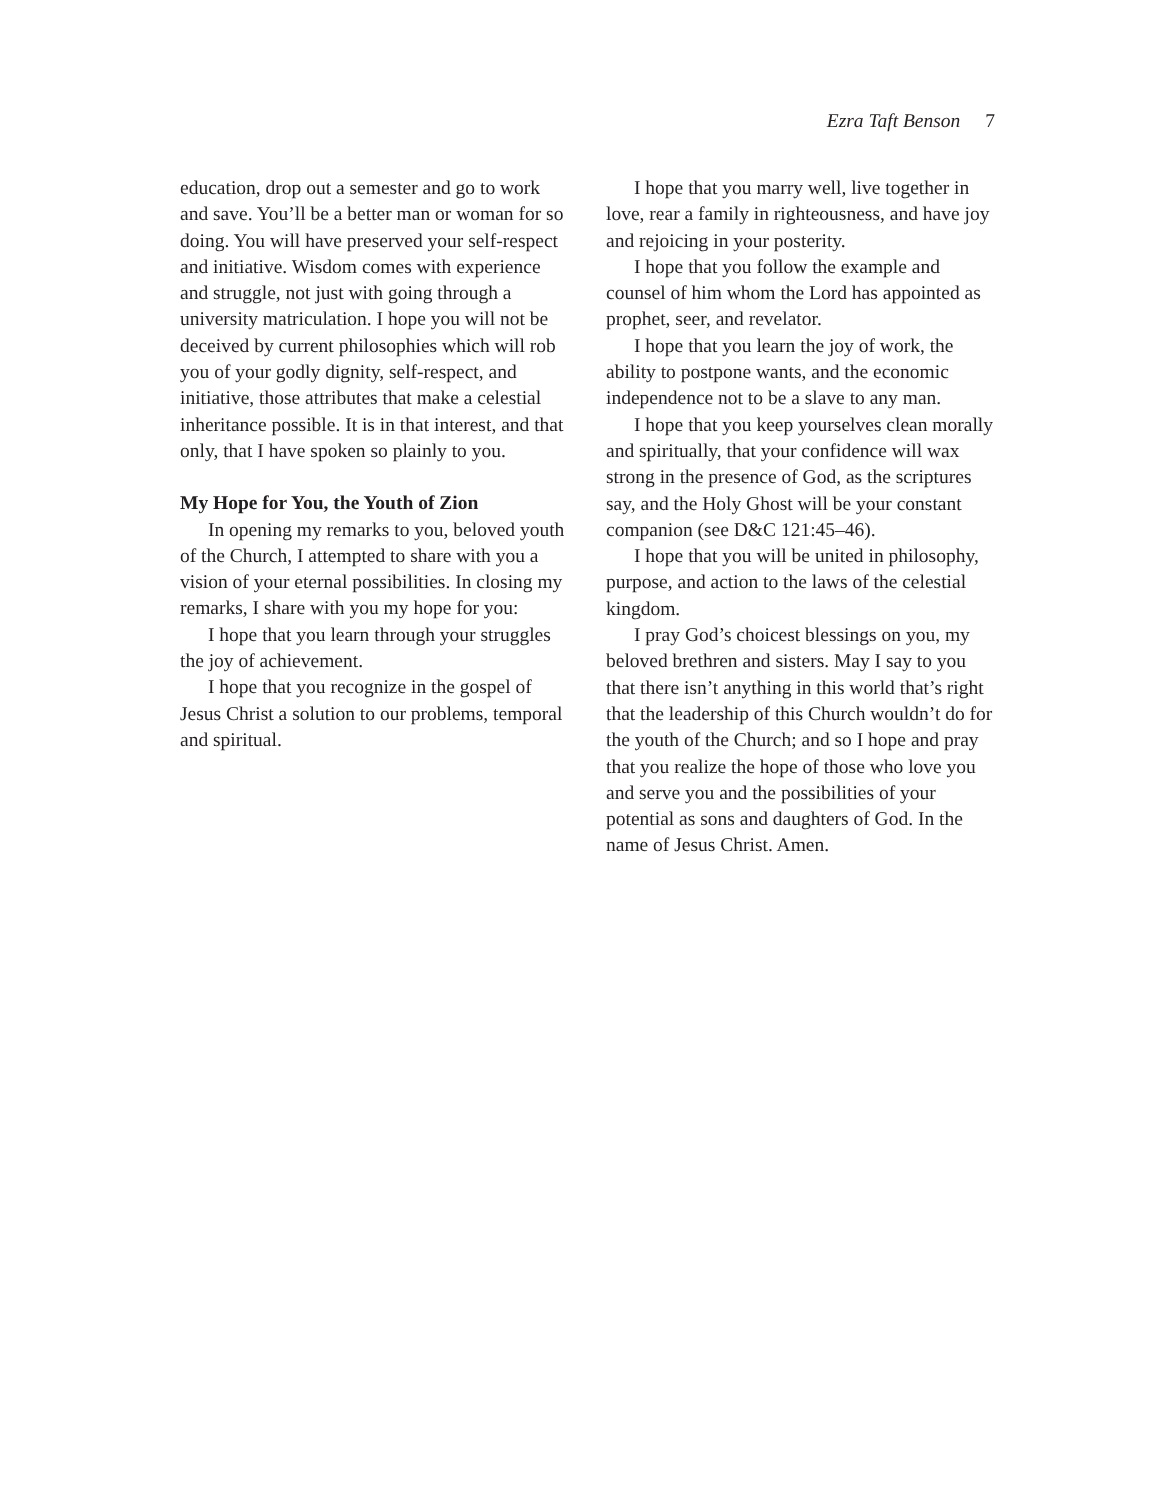Ezra Taft Benson 7
education, drop out a semester and go to work and save. You’ll be a better man or woman for so doing. You will have preserved your self-respect and initiative. Wisdom comes with experience and struggle, not just with going through a university matriculation. I hope you will not be deceived by current philosophies which will rob you of your godly dignity, self-respect, and initiative, those attributes that make a celestial inheritance possible. It is in that interest, and that only, that I have spoken so plainly to you.
My Hope for You, the Youth of Zion
In opening my remarks to you, beloved youth of the Church, I attempted to share with you a vision of your eternal possibilities. In closing my remarks, I share with you my hope for you:
I hope that you learn through your struggles the joy of achievement.
I hope that you recognize in the gospel of Jesus Christ a solution to our problems, temporal and spiritual.
I hope that you marry well, live together in love, rear a family in righteousness, and have joy and rejoicing in your posterity.
I hope that you follow the example and counsel of him whom the Lord has appointed as prophet, seer, and revelator.
I hope that you learn the joy of work, the ability to postpone wants, and the economic independence not to be a slave to any man.
I hope that you keep yourselves clean morally and spiritually, that your confidence will wax strong in the presence of God, as the scriptures say, and the Holy Ghost will be your constant companion (see D&C 121:45–46).
I hope that you will be united in philosophy, purpose, and action to the laws of the celestial kingdom.
I pray God’s choicest blessings on you, my beloved brethren and sisters. May I say to you that there isn’t anything in this world that’s right that the leadership of this Church wouldn’t do for the youth of the Church; and so I hope and pray that you realize the hope of those who love you and serve you and the possibilities of your potential as sons and daughters of God. In the name of Jesus Christ. Amen.